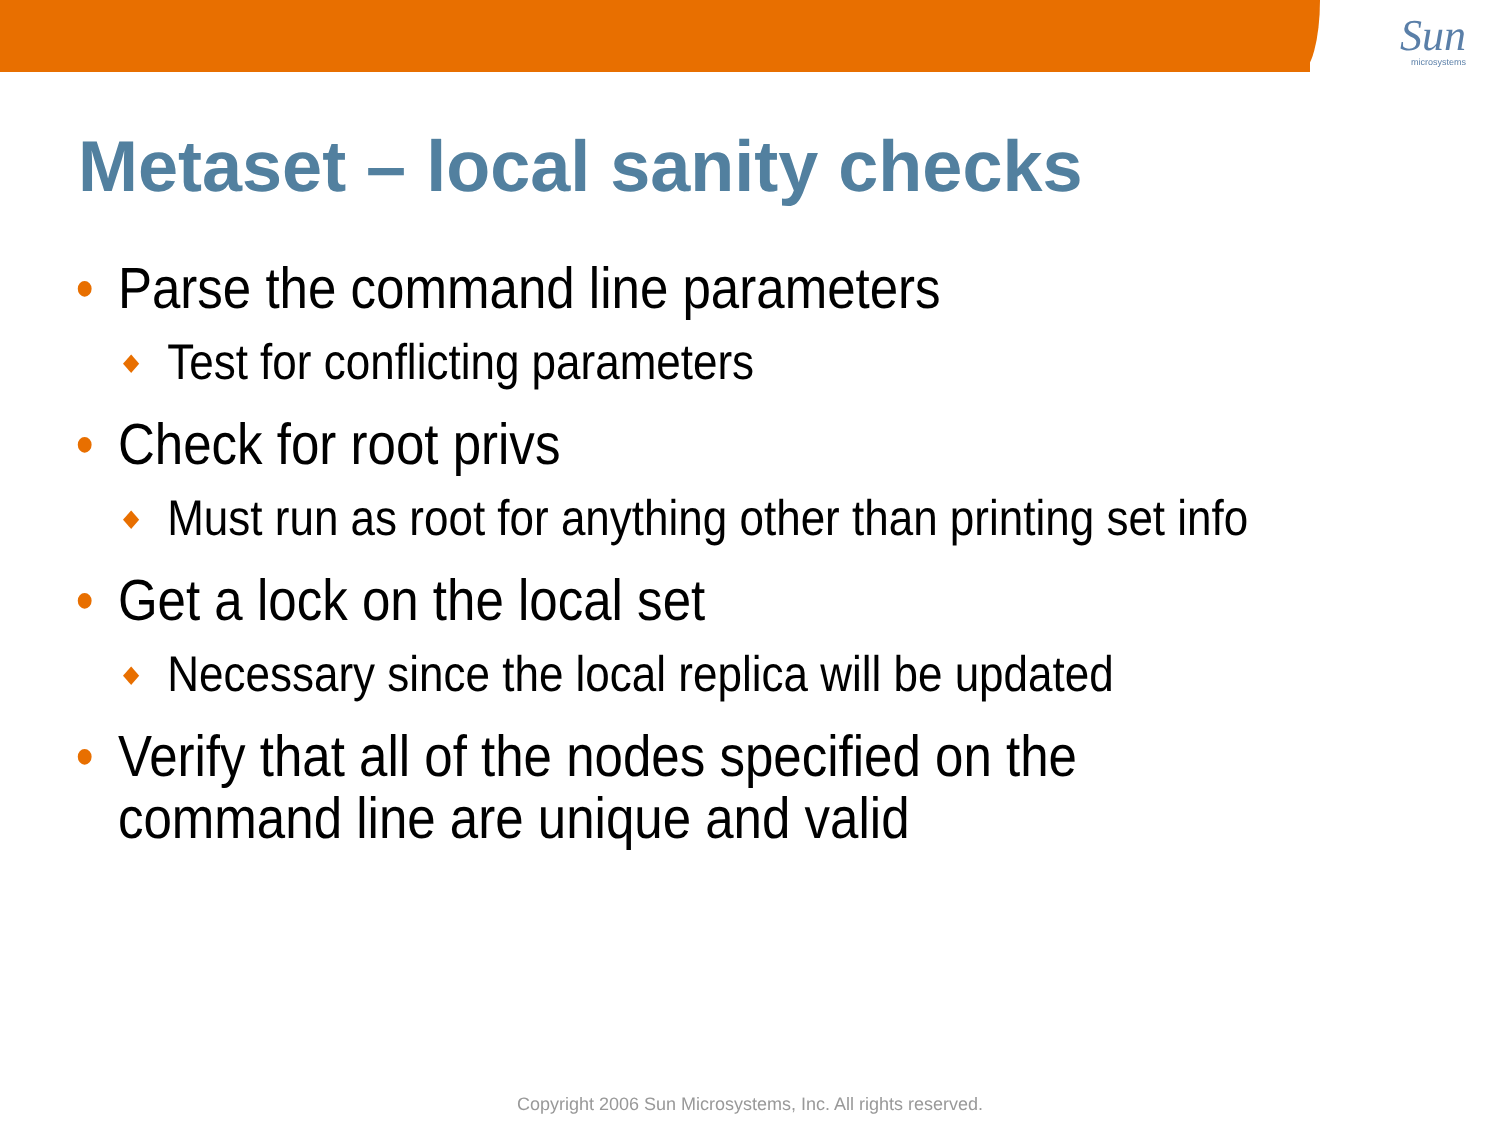Sun
microsystems
Metaset – local sanity checks
• Parse the command line parameters
◆ Test for conflicting parameters
• Check for root privs
◆ Must run as root for anything other than printing set info
• Get a lock on the local set
◆ Necessary since the local replica will be updated
• Verify that all of the nodes specified on the
command line are unique and valid
Copyright 2006 Sun Microsystems, Inc. All rights reserved.